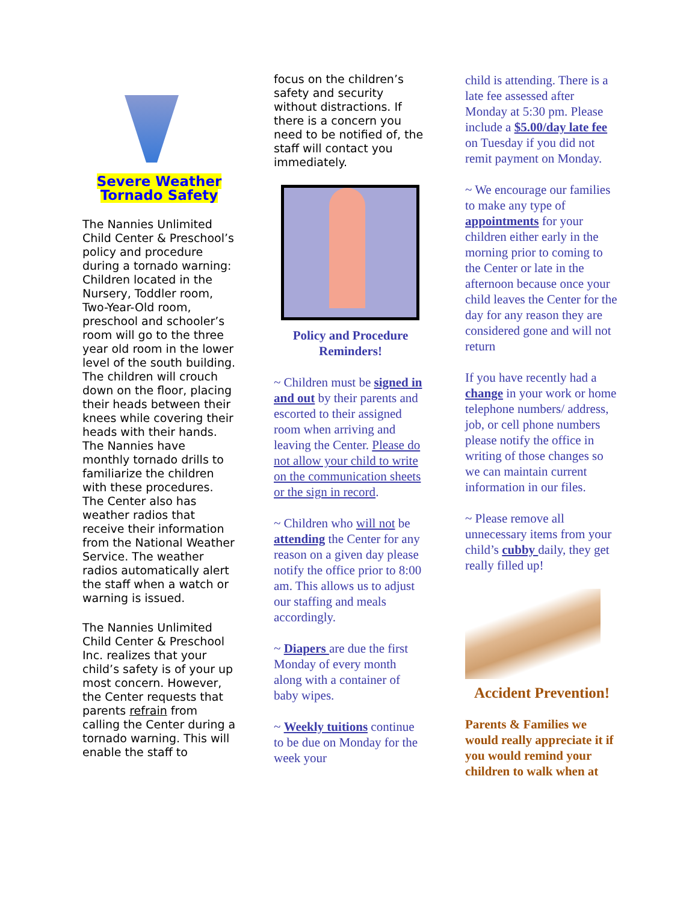Severe Weather
Tornado Safety
The Nannies Unlimited Child Center & Preschool’s policy and procedure during a tornado warning: Children located in the Nursery, Toddler room, Two-Year-Old room, preschool and schooler’s room will go to the three year old room in the lower level of the south building. The children will crouch down on the floor, placing their heads between their knees while covering their heads with their hands.
The Nannies have monthly tornado drills to familiarize the children with these procedures. The Center also has weather radios that receive their information from the National Weather Service. The weather radios automatically alert the staff when a watch or warning is issued.
The Nannies Unlimited Child Center & Preschool Inc. realizes that your child’s safety is of your up most concern. However, the Center requests that parents refrain from calling the Center during a tornado warning. This will enable the staff to
focus on the children’s safety and security without distractions. If there is a concern you need to be notified of, the staff will contact you immediately.
Policy and Procedure Reminders!
~ Children must be signed in and out by their parents and escorted to their assigned room when arriving and leaving the Center. Please do not allow your child to write on the communication sheets or the sign in record.
~ Children who will not be attending the Center for any reason on a given day please notify the office prior to 8:00 am. This allows us to adjust our staffing and meals accordingly.
~ Diapers are due the first Monday of every month along with a container of baby wipes.
~ Weekly tuitions continue to be due on Monday for the week your
child is attending. There is a late fee assessed after Monday at 5:30 pm. Please include a $5.00/day late fee on Tuesday if you did not remit payment on Monday.
~ We encourage our families to make any type of appointments for your children either early in the morning prior to coming to the Center or late in the afternoon because once your child leaves the Center for the day for any reason they are considered gone and will not return
If you have recently had a change in your work or home telephone numbers/ address, job, or cell phone numbers please notify the office in writing of those changes so we can maintain current information in our files.
~ Please remove all unnecessary items from your child’s cubby daily, they get really filled up!
Accident Prevention!
Parents & Families we would really appreciate it if you would remind your children to walk when at